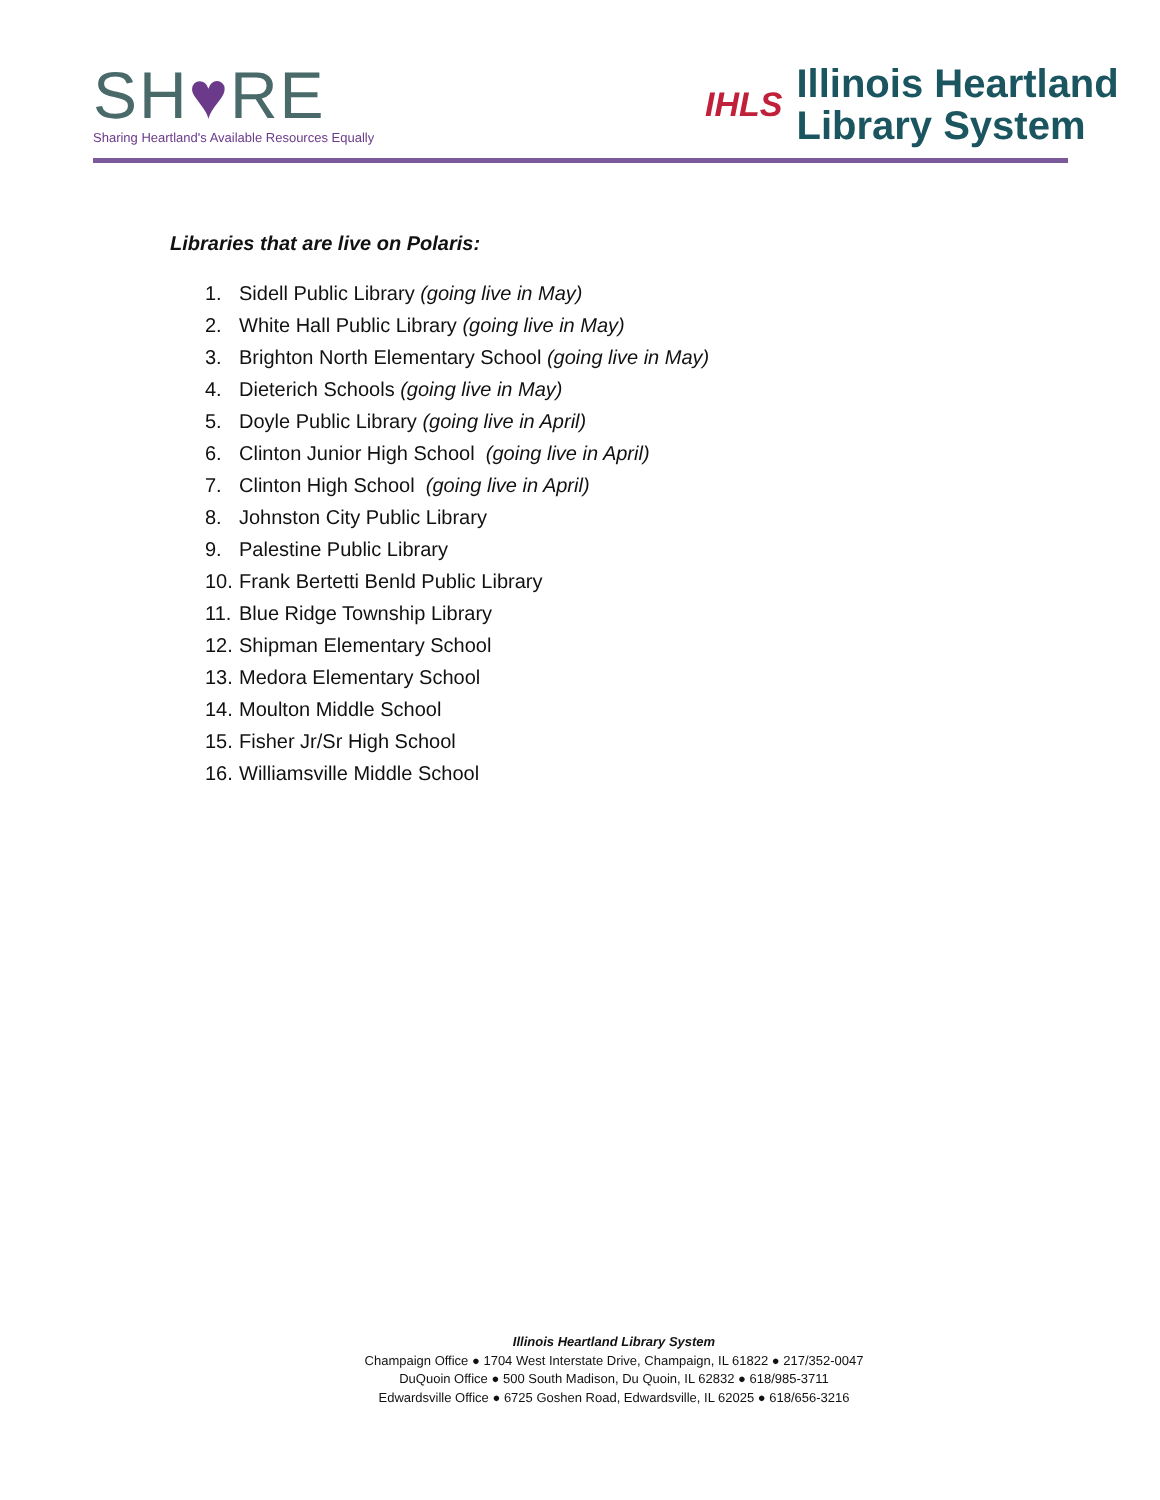SH♥RE
Sharing Heartland's Available Resources Equally
IHLS
Illinois Heartland
Library System
Libraries that are live on Polaris:
1. Sidell Public Library (going live in May)
2. White Hall Public Library (going live in May)
3. Brighton North Elementary School (going live in May)
4. Dieterich Schools (going live in May)
5. Doyle Public Library (going live in April)
6. Clinton Junior High School (going live in April)
7. Clinton High School (going live in April)
8. Johnston City Public Library
9. Palestine Public Library
10. Frank Bertetti Benld Public Library
11. Blue Ridge Township Library
12. Shipman Elementary School
13. Medora Elementary School
14. Moulton Middle School
15. Fisher Jr/Sr High School
16. Williamsville Middle School
Illinois Heartland Library System
Champaign Office ● 1704 West Interstate Drive, Champaign, IL 61822 ● 217/352-0047
DuQuoin Office ● 500 South Madison, Du Quoin, IL 62832 ● 618/985-3711
Edwardsville Office ● 6725 Goshen Road, Edwardsville, IL 62025 ● 618/656-3216